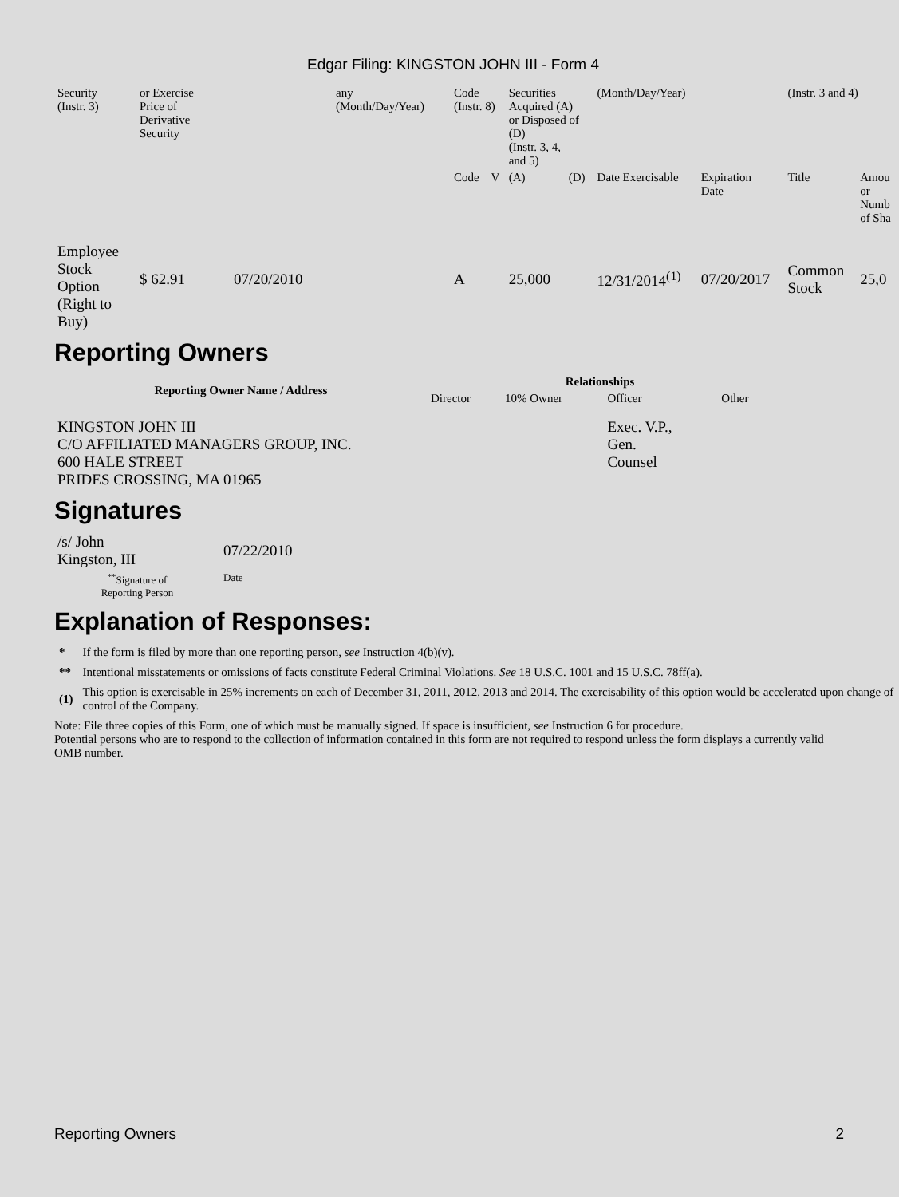Edgar Filing: KINGSTON JOHN III - Form 4
| Security (Instr. 3) | or Exercise Price of Derivative Security | | any (Month/Day/Year) | Code (Instr. 8) | | Securities Acquired (A) or Disposed of (D) (Instr. 3, 4, and 5) | | (Month/Day/Year) | | (Instr. 3 and 4) | |
| | | | | Code | V | (A) | (D) | Date Exercisable | Expiration Date | Title | Amou or Numb of Sha |
| Employee Stock Option (Right to Buy) | $ 62.91 | 07/20/2010 | | A | | 25,000 | | 12/31/2014<sup>(1)</sup> | 07/20/2017 | Common Stock | 25,0 |
Reporting Owners
| Reporting Owner Name / Address | Relationships | | | |
| --- | --- | --- | --- | --- |
| | Director | 10% Owner | Officer | Other |
| KINGSTON JOHN III C/O AFFILIATED MANAGERS GROUP, INC. 600 HALE STREET PRIDES CROSSING, MA 01965 | | | Exec. V.P., Gen. Counsel | |
Signatures
| /s/ John Kingston, III | 07/22/2010 |
| <sup>**</sup> Signature of Reporting Person | Date |
Explanation of Responses:
| * | If the form is filed by more than one reporting person, see Instruction 4(b)(v). |
| ** | Intentional misstatements or omissions of facts constitute Federal Criminal Violations. See 18 U.S.C. 1001 and 15 U.S.C. 78ff(a). |
| (1) | This option is exercisable in 25% increments on each of December 31, 2011, 2012, 2013 and 2014. The exercisability of this option would be accelerated upon change of control of the Company. |
Note: File three copies of this Form, one of which must be manually signed. If space is insufficient, see Instruction 6 for procedure.
Potential persons who are to respond to the collection of information contained in this form are not required to respond unless the form displays a currently valid OMB number.
Reporting Owners 2